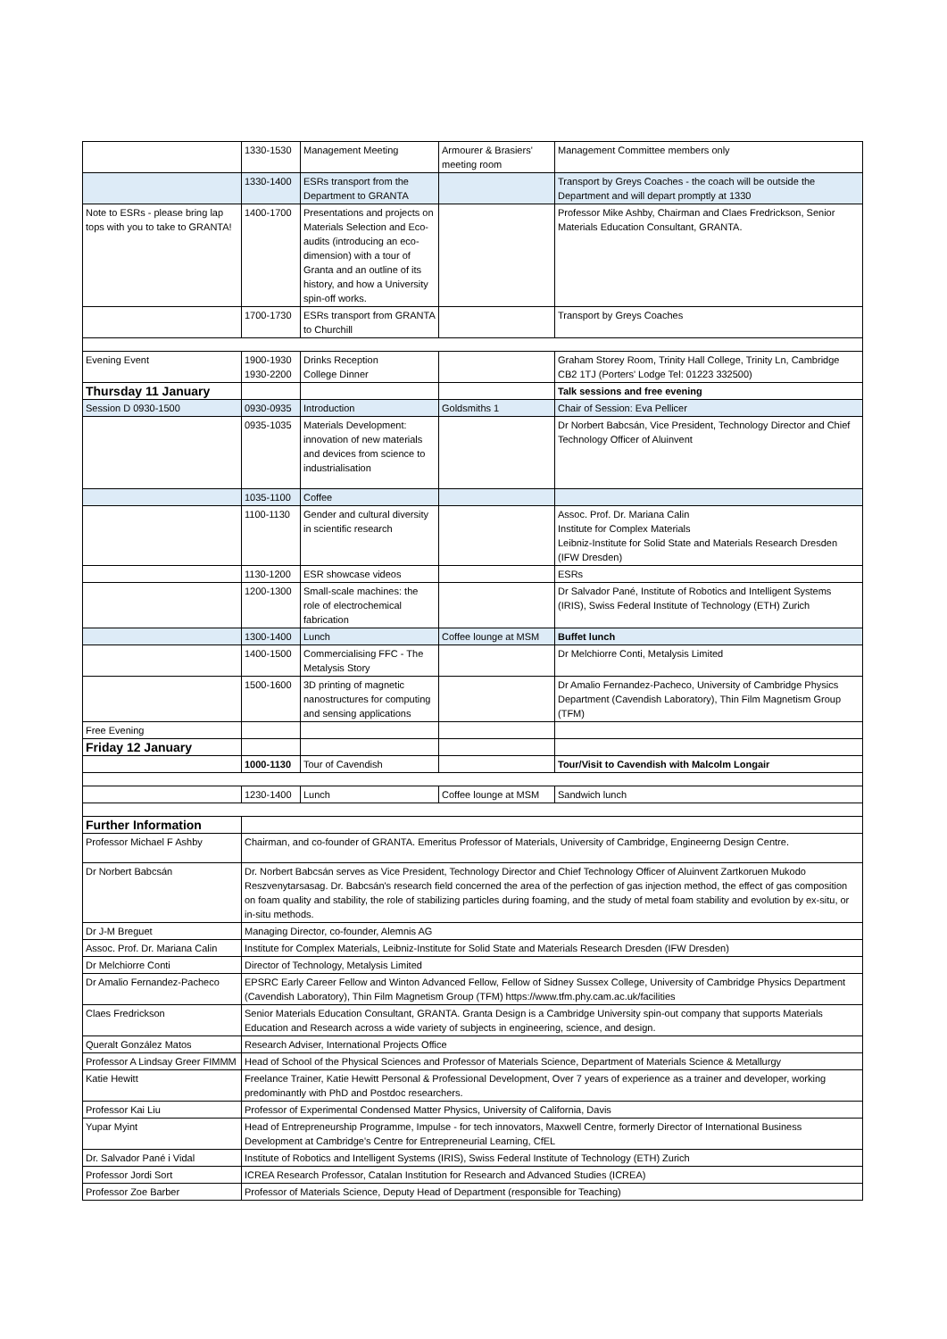| | 1330-1530 | Management Meeting | Armourer & Brasiers' meeting room | Management Committee members only |
| | 1330-1400 | ESRs transport from the Department to GRANTA | | Transport by Greys Coaches - the coach will be outside the Department and will depart promptly at 1330 |
| Note to ESRs - please bring lap tops with you to take to GRANTA! | 1400-1700 | Presentations and projects on Materials Selection and Eco-audits (introducing an eco-dimension) with a tour of Granta and an outline of its history, and how a University spin-off works. | | Professor Mike Ashby, Chairman and Claes Fredrickson, Senior Materials Education Consultant, GRANTA. |
| | 1700-1730 | ESRs transport from GRANTA to Churchill | | Transport by Greys Coaches |
| Evening Event | 1900-1930 1930-2200 | Drinks Reception College Dinner | | Graham Storey Room, Trinity Hall College, Trinity Ln, Cambridge CB2 1TJ (Porters' Lodge Tel: 01223 332500) |
| Thursday 11 January | | | | Talk sessions and free evening |
| Session D 0930-1500 | 0930-0935 | Introduction | Goldsmiths 1 | Chair of Session: Eva Pellicer |
| | 0935-1035 | Materials Development: innovation of new materials and devices from science to industrialisation | | Dr Norbert Babcsán, Vice President, Technology Director and Chief Technology Officer of Aluinvent |
| | 1035-1100 | Coffee | | |
| | 1100-1130 | Gender and cultural diversity in scientific research | | Assoc. Prof. Dr. Mariana Calin Institute for Complex Materials Leibniz-Institute for Solid State and Materials Research Dresden (IFW Dresden) |
| | 1130-1200 | ESR showcase videos | | ESRs |
| | 1200-1300 | Small-scale machines: the role of electrochemical fabrication | | Dr Salvador Pané, Institute of Robotics and Intelligent Systems (IRIS), Swiss Federal Institute of Technology (ETH) Zurich |
| | 1300-1400 | Lunch | Coffee lounge at MSM | Buffet lunch |
| | 1400-1500 | Commercialising FFC - The Metalysis Story | | Dr Melchiorre Conti, Metalysis Limited |
| | 1500-1600 | 3D printing of magnetic nanostructures for computing and sensing applications | | Dr Amalio Fernandez-Pacheco, University of Cambridge Physics Department (Cavendish Laboratory), Thin Film Magnetism Group (TFM) |
| Free Evening | | | | |
| Friday 12 January | | | | |
| | 1000-1130 | Tour of Cavendish | | Tour/Visit to Cavendish with Malcolm Longair |
| | 1230-1400 | Lunch | Coffee lounge at MSM | Sandwich lunch |
| Further Information | | | | |
| Professor Michael F Ashby | Chairman, and co-founder of GRANTA. Emeritus Professor of Materials, University of Cambridge, Engineerng Design Centre. | | | |
| Dr Norbert Babcsán | Dr. Norbert Babcsán serves as Vice President, Technology Director and Chief Technology Officer of Aluinvent Zartkoruen Mukodo Reszvenytarsasag. Dr. Babcsán's research field concerned the area of the perfection of gas injection method, the effect of gas composition on foam quality and stability, the role of stabilizing particles during foaming, and the study of metal foam stability and evolution by ex-situ, or in-situ methods. | | | |
| Dr J-M Breguet | Managing Director, co-founder, Alemnis AG | | | |
| Assoc. Prof. Dr. Mariana Calin | Institute for Complex Materials, Leibniz-Institute for Solid State and Materials Research Dresden (IFW Dresden) | | | |
| Dr Melchiorre Conti | Director of Technology, Metalysis Limited | | | |
| Dr Amalio Fernandez-Pacheco | EPSRC Early Career Fellow and Winton Advanced Fellow, Fellow of Sidney Sussex College, University of Cambridge Physics Department (Cavendish Laboratory), Thin Film Magnetism Group (TFM) https://www.tfm.phy.cam.ac.uk/facilities | | | |
| Claes Fredrickson | Senior Materials Education Consultant, GRANTA. Granta Design is a Cambridge University spin-out company that supports Materials Education and Research across a wide variety of subjects in engineering, science, and design. | | | |
| Queralt González Matos | Research Adviser, International Projects Office | | | |
| Professor A Lindsay Greer FIMMM | Head of School of the Physical Sciences and Professor of Materials Science, Department of Materials Science & Metallurgy | | | |
| Katie Hewitt | Freelance Trainer, Katie Hewitt Personal & Professional Development, Over 7 years of experience as a trainer and developer, working predominantly with PhD and Postdoc researchers. | | | |
| Professor Kai Liu | Professor of Experimental Condensed Matter Physics, University of California, Davis | | | |
| Yupar Myint | Head of Entrepreneurship Programme, Impulse - for tech innovators, Maxwell Centre, formerly Director of International Business Development at Cambridge's Centre for Entrepreneurial Learning, CfEL | | | |
| Dr. Salvador Pané i Vidal | Institute of Robotics and Intelligent Systems (IRIS), Swiss Federal Institute of Technology (ETH) Zurich | | | |
| Professor Jordi Sort | ICREA Research Professor, Catalan Institution for Research and Advanced Studies (ICREA) | | | |
| Professor Zoe Barber | Professor of Materials Science, Deputy Head of Department (responsible for Teaching) | | | |